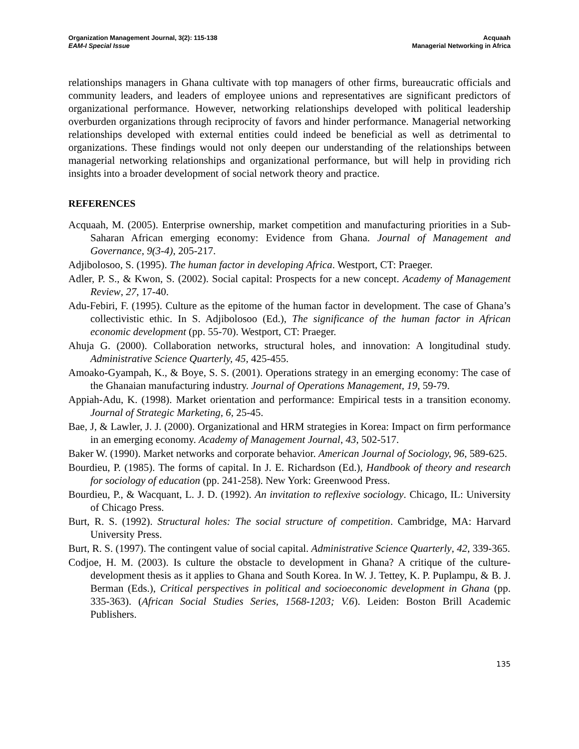Organization Management Journal, 3(2): 115-138
EAM-I Special Issue
Acquaah
Managerial Networking in Africa
relationships managers in Ghana cultivate with top managers of other firms, bureaucratic officials and community leaders, and leaders of employee unions and representatives are significant predictors of organizational performance. However, networking relationships developed with political leadership overburden organizations through reciprocity of favors and hinder performance. Managerial networking relationships developed with external entities could indeed be beneficial as well as detrimental to organizations. These findings would not only deepen our understanding of the relationships between managerial networking relationships and organizational performance, but will help in providing rich insights into a broader development of social network theory and practice.
REFERENCES
Acquaah, M. (2005). Enterprise ownership, market competition and manufacturing priorities in a Sub-Saharan African emerging economy: Evidence from Ghana. Journal of Management and Governance, 9(3-4), 205-217.
Adjibolosoo, S. (1995). The human factor in developing Africa. Westport, CT: Praeger.
Adler, P. S., & Kwon, S. (2002). Social capital: Prospects for a new concept. Academy of Management Review, 27, 17-40.
Adu-Febiri, F. (1995). Culture as the epitome of the human factor in development. The case of Ghana’s collectivistic ethic. In S. Adjibolosoo (Ed.), The significance of the human factor in African economic development (pp. 55-70). Westport, CT: Praeger.
Ahuja G. (2000). Collaboration networks, structural holes, and innovation: A longitudinal study. Administrative Science Quarterly, 45, 425-455.
Amoako-Gyampah, K., & Boye, S. S. (2001). Operations strategy in an emerging economy: The case of the Ghanaian manufacturing industry. Journal of Operations Management, 19, 59-79.
Appiah-Adu, K. (1998). Market orientation and performance: Empirical tests in a transition economy. Journal of Strategic Marketing, 6, 25-45.
Bae, J, & Lawler, J. J. (2000). Organizational and HRM strategies in Korea: Impact on firm performance in an emerging economy. Academy of Management Journal, 43, 502-517.
Baker W. (1990). Market networks and corporate behavior. American Journal of Sociology, 96, 589-625.
Bourdieu, P. (1985). The forms of capital. In J. E. Richardson (Ed.), Handbook of theory and research for sociology of education (pp. 241-258). New York: Greenwood Press.
Bourdieu, P., & Wacquant, L. J. D. (1992). An invitation to reflexive sociology. Chicago, IL: University of Chicago Press.
Burt, R. S. (1992). Structural holes: The social structure of competition. Cambridge, MA: Harvard University Press.
Burt, R. S. (1997). The contingent value of social capital. Administrative Science Quarterly, 42, 339-365.
Codjoe, H. M. (2003). Is culture the obstacle to development in Ghana? A critique of the culture-development thesis as it applies to Ghana and South Korea. In W. J. Tettey, K. P. Puplampu, & B. J. Berman (Eds.), Critical perspectives in political and socioeconomic development in Ghana (pp. 335-363). (African Social Studies Series, 1568-1203; V.6). Leiden: Boston Brill Academic Publishers.
135